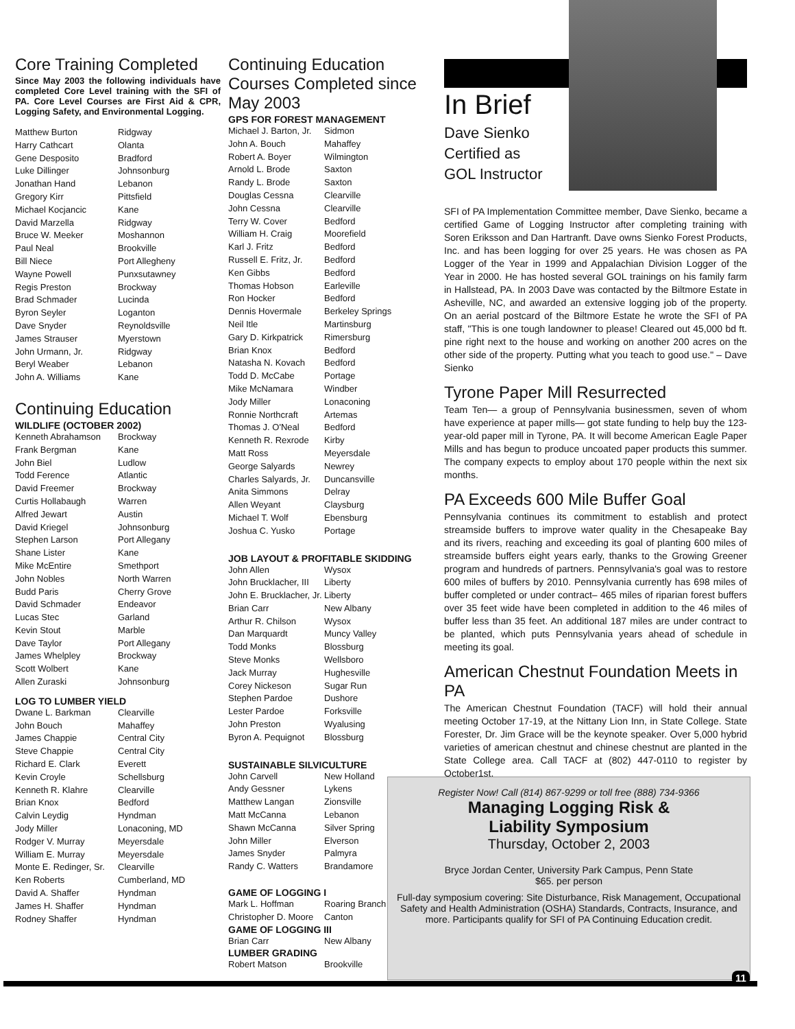Core Training Completed
Since May 2003 the following individuals have completed Core Level training with the SFI of PA. Core Level Courses are First Aid & CPR, Logging Safety, and Environmental Logging.
Matthew Burton Ridgway Harry Cathcart Olanta Gene Desposito Bradford Luke Dillinger Johnsonburg Jonathan Hand Lebanon Gregory Kirr Pittsfield Michael Kocjancic Kane David Marzella Ridgway Bruce W. Meeker Moshannon Paul Neal Brookville Bill Niece Port Allegheny Wayne Powell Punxsutawney Regis Preston Brockway Brad Schmader Lucinda Byron Seyler Loganton Dave Snyder Reynoldsville James Strauser Myerstown John Urmann, Jr. Ridgway Beryl Weaber Lebanon John A. Williams Kane
Continuing Education
WILDLIFE (OCTOBER 2002)
Kenneth Abrahamson Brockway Frank Bergman Kane John Biel Ludlow Todd Ference Atlantic David Freemer Brockway Curtis Hollabaugh Warren Alfred Jewart Austin David Kriegel Johnsonburg Stephen Larson Port Allegany Shane Lister Kane Mike McEntire Smethport John Nobles North Warren Budd Paris Cherry Grove David Schmader Endeavor Lucas Stec Garland Kevin Stout Marble Dave Taylor Port Allegany James Whelpley Brockway Scott Wolbert Kane Allen Zuraski Johnsonburg
LOG TO LUMBER YIELD
Dwane L. Barkman Clearville John Bouch Mahaffey James Chappie Central City Steve Chappie Central City Richard E. Clark Everett Kevin Croyle Schellsburg Kenneth R. Klahre Clearville Brian Knox Bedford Calvin Leydig Hyndman Jody Miller Lonaconing, MD Rodger V. Murray Meyersdale William E. Murray Meyersdale Monte E. Redinger, Sr. Clearville Ken Roberts Cumberland, MD David A. Shaffer Hyndman James H. Shaffer Hyndman Rodney Shaffer Hyndman
Continuing Education Courses Completed since May 2003
GPS FOR FOREST MANAGEMENT
Michael J. Barton, Jr. Sidmon John A. Bouch Mahaffey Robert A. Boyer Wilmington Arnold L. Brode Saxton Randy L. Brode Saxton Douglas Cessna Clearville John Cessna Clearville Terry W. Cover Bedford William H. Craig Moorefield Karl J. Fritz Bedford Russell E. Fritz, Jr. Bedford Ken Gibbs Bedford Thomas Hobson Earleville Ron Hocker Bedford Dennis Hovermale Berkeley Springs Neil Itle Martinsburg Gary D. Kirkpatrick Rimersburg Brian Knox Bedford Natasha N. Kovach Bedford Todd D. McCabe Portage Mike McNamara Windber Jody Miller Lonaconing Ronnie Northcraft Artemas Thomas J. O'Neal Bedford Kenneth R. Rexrode Kirby Matt Ross Meyersdale George Salyards Newrey Charles Salyards, Jr. Duncansville Anita Simmons Delray Allen Weyant Claysburg Michael T. Wolf Ebensburg Joshua C. Yusko Portage
JOB LAYOUT & PROFITABLE SKIDDING
John Allen Wysox John Brucklacher, III Liberty John E. Brucklacher, Jr. Liberty Brian Carr New Albany Arthur R. Chilson Wysox Dan Marquardt Muncy Valley Todd Monks Blossburg Steve Monks Wellsboro Jack Murray Hughesville Corey Nickeson Sugar Run Stephen Pardoe Dushore Lester Pardoe Forksville John Preston Wyalusing Byron A. Pequignot Blossburg
SUSTAINABLE SILVICULTURE
John Carvell New Holland Andy Gessner Lykens Matthew Langan Zionsville Matt McCanna Lebanon Shawn McCanna Silver Spring John Miller Elverson James Snyder Palmyra Randy C. Watters Brandamore
GAME OF LOGGING I
Mark L. Hoffman Roaring Branch Christopher D. Moore Canton
GAME OF LOGGING III
Brian Carr New Albany
LUMBER GRADING
Robert Matson Brookville
In Brief
Dave Sienko
Certified as
GOL Instructor
SFI of PA Implementation Committee member, Dave Sienko, became a certified Game of Logging Instructor after completing training with Soren Eriksson and Dan Hartranft. Dave owns Sienko Forest Products, Inc. and has been logging for over 25 years. He was chosen as PA Logger of the Year in 1999 and Appalachian Division Logger of the Year in 2000. He has hosted several GOL trainings on his family farm in Hallstead, PA. In 2003 Dave was contacted by the Biltmore Estate in Asheville, NC, and awarded an extensive logging job of the property. On an aerial postcard of the Biltmore Estate he wrote the SFI of PA staff, "This is one tough landowner to please! Cleared out 45,000 bd ft. pine right next to the house and working on another 200 acres on the other side of the property. Putting what you teach to good use." – Dave Sienko
Tyrone Paper Mill Resurrected
Team Ten— a group of Pennsylvania businessmen, seven of whom have experience at paper mills— got state funding to help buy the 123-year-old paper mill in Tyrone, PA. It will become American Eagle Paper Mills and has begun to produce uncoated paper products this summer. The company expects to employ about 170 people within the next six months.
PA Exceeds 600 Mile Buffer Goal
Pennsylvania continues its commitment to establish and protect streamside buffers to improve water quality in the Chesapeake Bay and its rivers, reaching and exceeding its goal of planting 600 miles of streamside buffers eight years early, thanks to the Growing Greener program and hundreds of partners. Pennsylvania's goal was to restore 600 miles of buffers by 2010. Pennsylvania currently has 698 miles of buffer completed or under contract– 465 miles of riparian forest buffers over 35 feet wide have been completed in addition to the 46 miles of buffer less than 35 feet. An additional 187 miles are under contract to be planted, which puts Pennsylvania years ahead of schedule in meeting its goal.
American Chestnut Foundation Meets in PA
The American Chestnut Foundation (TACF) will hold their annual meeting October 17-19, at the Nittany Lion Inn, in State College. State Forester, Dr. Jim Grace will be the keynote speaker. Over 5,000 hybrid varieties of american chestnut and chinese chestnut are planted in the State College area. Call TACF at (802) 447-0110 to register by October1st.
Register Now! Call (814) 867-9299 or toll free (888) 734-9366
Managing Logging Risk &
Liability Symposium
Thursday, October 2, 2003
Bryce Jordan Center, University Park Campus, Penn State
$65. per person
Full-day symposium covering: Site Disturbance, Risk Management, Occupational Safety and Health Administration (OSHA) Standards, Contracts, Insurance, and more. Participants qualify for SFI of PA Continuing Education credit.
11